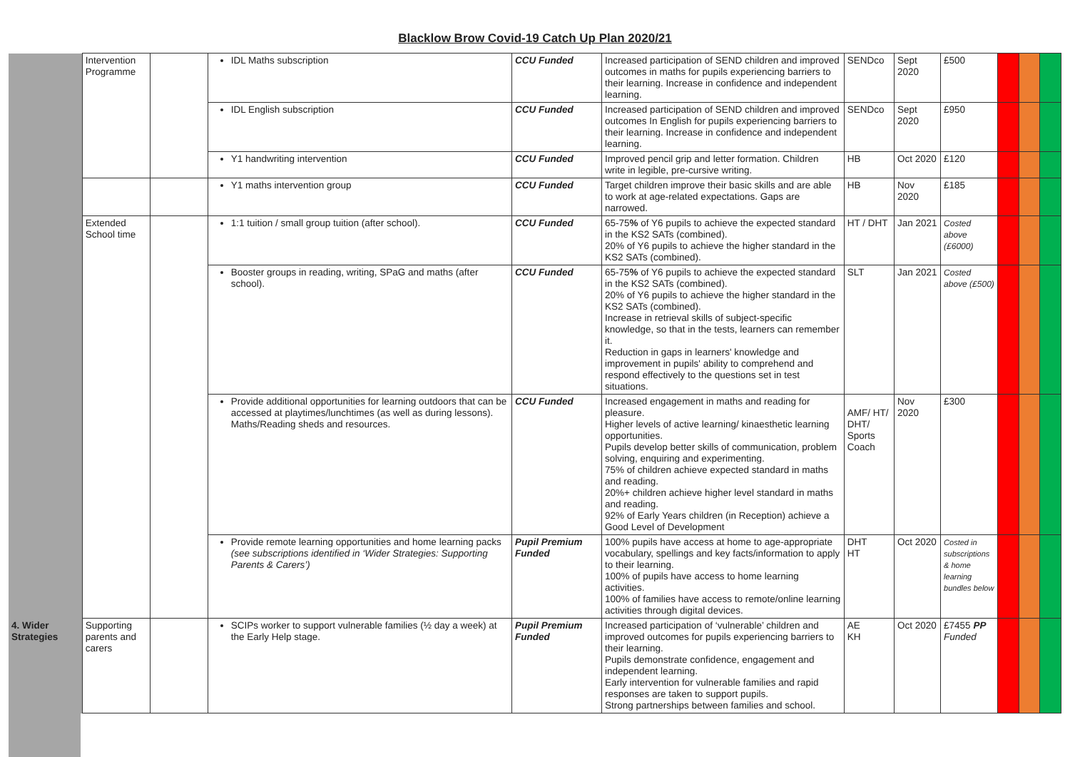Blacklow Brow Covid-19 Catch Up Plan 2020/21
| | Intervention Programme | | IDL Maths subscription | CCU Funded | Increased participation of SEND children and improved outcomes in maths for pupils experiencing barriers to their learning. Increase in confidence and independent learning. | SENDco | Sept 2020 | £500 | | | |
| | | | IDL English subscription | CCU Funded | Increased participation of SEND children and improved outcomes In English for pupils experiencing barriers to their learning. Increase in confidence and independent learning. | SENDco | Sept 2020 | £950 | | | |
| | | | Y1 handwriting intervention | CCU Funded | Improved pencil grip and letter formation. Children write in legible, pre-cursive writing. | HB | Oct 2020 | £120 | | | |
| | | | Y1 maths intervention group | CCU Funded | Target children improve their basic skills and are able to work at age-related expectations. Gaps are narrowed. | HB | Nov 2020 | £185 | | | |
| | Extended School time | | 1:1 tuition / small group tuition (after school). | CCU Funded | 65-75 % of Y6 pupils to achieve the expected standard in the KS2 SATs (combined). 20% of Y6 pupils to achieve the higher standard in the KS2 SATs (combined). | HT / DHT | Jan 2021 | Costed above (£6000) | | | |
| | | | Booster groups in reading, writing, SPaG and maths (after school). | CCU Funded | 65-75 % of Y6 pupils to achieve the expected standard in the KS2 SATs (combined). 20% of Y6 pupils to achieve the higher standard in the KS2 SATs (combined). Increase in retrieval skills of subject-specific knowledge, so that in the tests, learners can remember it. Reduction in gaps in learners' knowledge and improvement in pupils' ability to comprehend and respond effectively to the questions set in test situations. | SLT | Jan 2021 | Costed above (£500) | | | |
| | | | Provide additional opportunities for learning outdoors that can be accessed at playtimes/lunchtimes (as well as during lessons). Maths/Reading sheds and resources. | CCU Funded | Increased engagement in maths and reading for pleasure. Higher levels of active learning/ kinaesthetic learning opportunities. Pupils develop better skills of communication, problem solving, enquiring and experimenting. 75% of children achieve expected standard in maths and reading. 20%+ children achieve higher level standard in maths and reading. 92% of Early Years children (in Reception) achieve a Good Level of Development | AMF/ HT/ DHT/ Sports Coach | Nov 2020 | £300 | | | |
| | | | Provide remote learning opportunities and home learning packs (see subscriptions identified in ‘Wider Strategies: Supporting Parents & Carers’) | Pupil Premium Funded | 100% pupils have access at home to age-appropriate vocabulary, spellings and key facts/information to apply to their learning. 100% of pupils have access to home learning activities. 100% of families have access to remote/online learning activities through digital devices. | DHT HT | Oct 2020 | Costed in subscriptions & home learning bundles below | | | |
| 4. Wider Strategies | Supporting parents and carers | | SCIPs worker to support vulnerable families (½ day a week) at the Early Help stage. | Pupil Premium Funded | Increased participation of ‘vulnerable’ children and improved outcomes for pupils experiencing barriers to their learning. Pupils demonstrate confidence, engagement and independent learning. Early intervention for vulnerable families and rapid responses are taken to support pupils. Strong partnerships between families and school. | AE KH | Oct 2020 | £7455 PP Funded | | | |